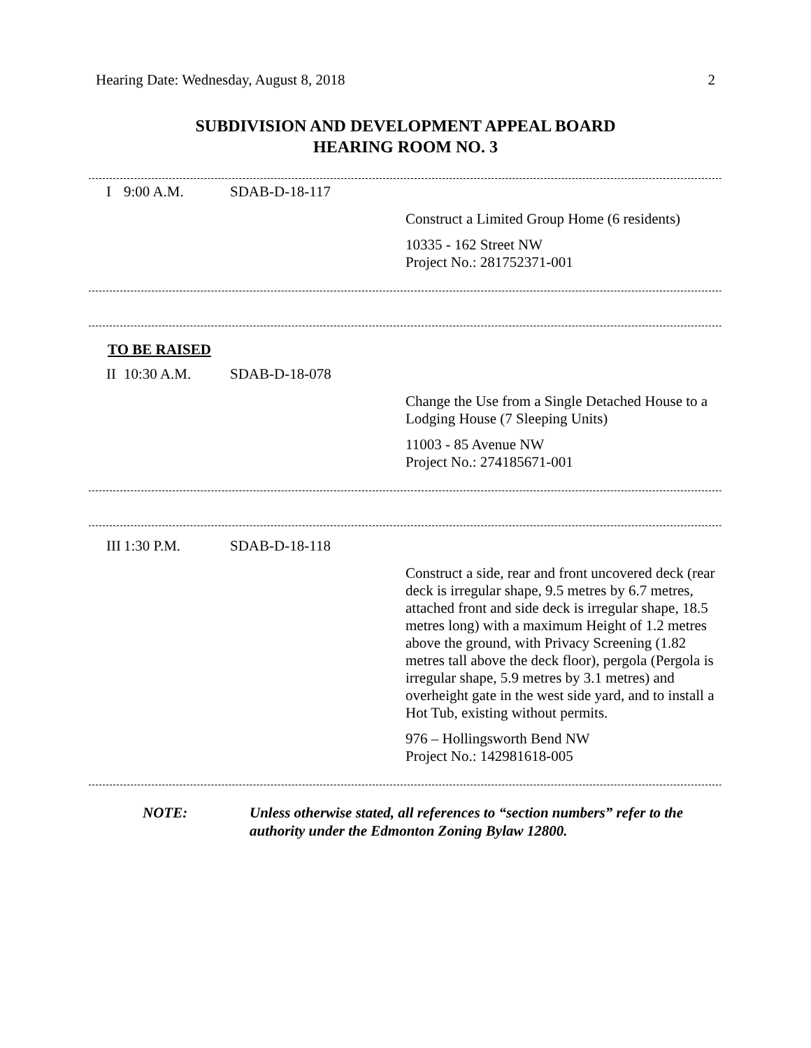Hearing Date: Wednesday, August 8, 2018 2
SUBDIVISION AND DEVELOPMENT APPEAL BOARD
HEARING ROOM NO. 3
I 9:00 A.M. SDAB-D-18-117
Construct a Limited Group Home (6 residents)
10335 - 162 Street NW
Project No.: 281752371-001
TO BE RAISED
II 10:30 A.M. SDAB-D-18-078
Change the Use from a Single Detached House to a Lodging House (7 Sleeping Units)
11003 - 85 Avenue NW
Project No.: 274185671-001
III 1:30 P.M. SDAB-D-18-118
Construct a side, rear and front uncovered deck (rear deck is irregular shape, 9.5 metres by 6.7 metres, attached front and side deck is irregular shape, 18.5 metres long) with a maximum Height of 1.2 metres above the ground, with Privacy Screening (1.82 metres tall above the deck floor), pergola (Pergola is irregular shape, 5.9 metres by 3.1 metres) and overheight gate in the west side yard, and to install a Hot Tub, existing without permits.
976 – Hollingsworth Bend NW
Project No.: 142981618-005
NOTE: Unless otherwise stated, all references to “section numbers” refer to the authority under the Edmonton Zoning Bylaw 12800.